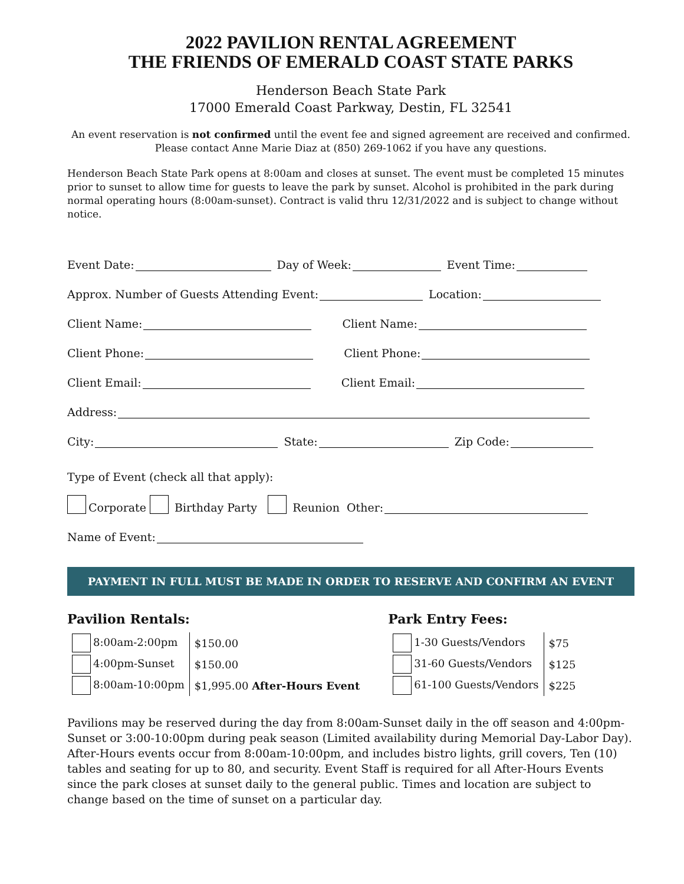2022 PAVILION RENTAL AGREEMENT
THE FRIENDS OF EMERALD COAST STATE PARKS
Henderson Beach State Park
17000 Emerald Coast Parkway, Destin, FL 32541
An event reservation is not confirmed until the event fee and signed agreement are received and confirmed.
Please contact Anne Marie Diaz at (850) 269-1062 if you have any questions.
Henderson Beach State Park opens at 8:00am and closes at sunset. The event must be completed 15 minutes prior to sunset to allow time for guests to leave the park by sunset. Alcohol is prohibited in the park during normal operating hours (8:00am-sunset). Contract is valid thru 12/31/2022 and is subject to change without notice.
Event Date: Day of Week: Event Time:
Approx. Number of Guests Attending Event: Location:
Client Name: Client Name:
Client Phone: Client Phone:
Client Email: Client Email:
Address:
City: State: Zip Code:
Type of Event (check all that apply):
Corporate Birthday Party Reunion Other:
Name of Event:
PAYMENT IN FULL MUST BE MADE IN ORDER TO RESERVE AND CONFIRM AN EVENT
Pavilion Rentals:
| 8:00am-2:00pm | $150.00 |
| 4:00pm-Sunset | $150.00 |
| 8:00am-10:00pm | $1,995.00 After-Hours Event |
Park Entry Fees:
| 1-30 Guests/Vendors | $75 |
| 31-60 Guests/Vendors | $125 |
| 61-100 Guests/Vendors | $225 |
Pavilions may be reserved during the day from 8:00am-Sunset daily in the off season and 4:00pm-Sunset or 3:00-10:00pm during peak season (Limited availability during Memorial Day-Labor Day). After-Hours events occur from 8:00am-10:00pm, and includes bistro lights, grill covers, Ten (10) tables and seating for up to 80, and security. Event Staff is required for all After-Hours Events since the park closes at sunset daily to the general public. Times and location are subject to change based on the time of sunset on a particular day.